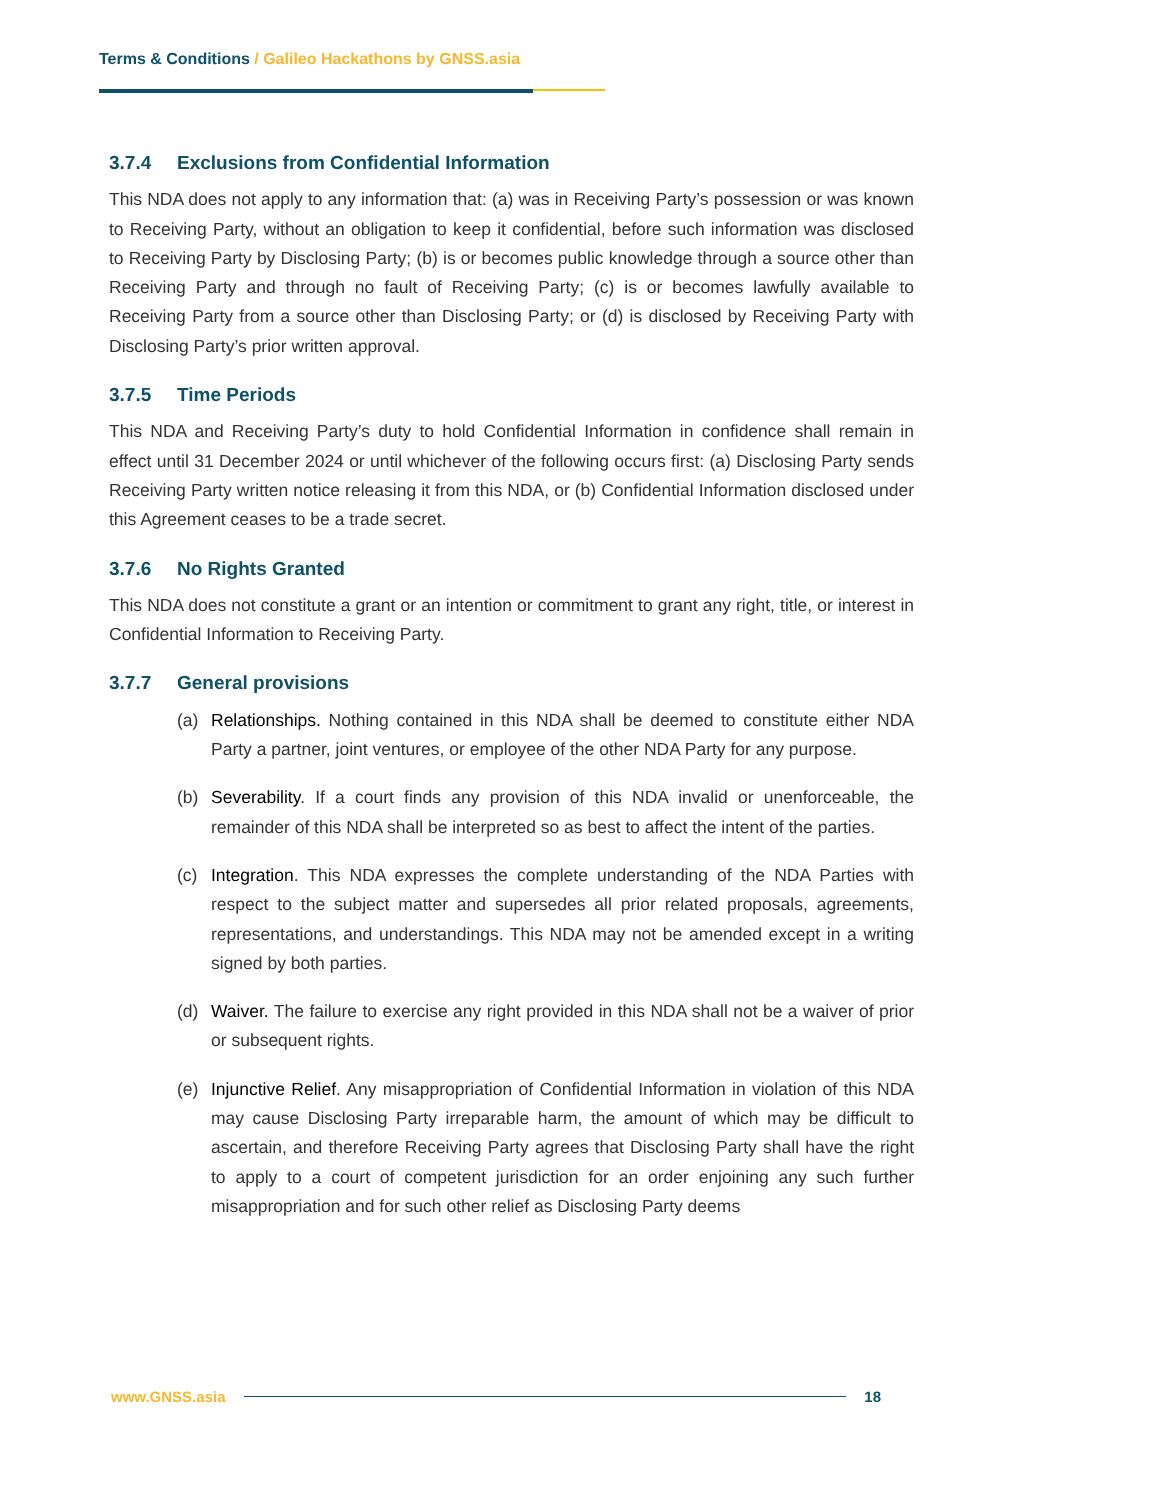Terms & Conditions / Galileo Hackathons by GNSS.asia
3.7.4 Exclusions from Confidential Information
This NDA does not apply to any information that: (a) was in Receiving Party’s possession or was known to Receiving Party, without an obligation to keep it confidential, before such information was disclosed to Receiving Party by Disclosing Party; (b) is or becomes public knowledge through a source other than Receiving Party and through no fault of Receiving Party; (c) is or becomes lawfully available to Receiving Party from a source other than Disclosing Party; or (d) is disclosed by Receiving Party with Disclosing Party’s prior written approval.
3.7.5 Time Periods
This NDA and Receiving Party’s duty to hold Confidential Information in confidence shall remain in effect until 31 December 2024 or until whichever of the following occurs first: (a) Disclosing Party sends Receiving Party written notice releasing it from this NDA, or (b) Confidential Information disclosed under this Agreement ceases to be a trade secret.
3.7.6 No Rights Granted
This NDA does not constitute a grant or an intention or commitment to grant any right, title, or interest in Confidential Information to Receiving Party.
3.7.7 General provisions
(a) Relationships. Nothing contained in this NDA shall be deemed to constitute either NDA Party a partner, joint ventures, or employee of the other NDA Party for any purpose.
(b) Severability. If a court finds any provision of this NDA invalid or unenforceable, the remainder of this NDA shall be interpreted so as best to affect the intent of the parties.
(c) Integration. This NDA expresses the complete understanding of the NDA Parties with respect to the subject matter and supersedes all prior related proposals, agreements, representations, and understandings. This NDA may not be amended except in a writing signed by both parties.
(d) Waiver. The failure to exercise any right provided in this NDA shall not be a waiver of prior or subsequent rights.
(e) Injunctive Relief. Any misappropriation of Confidential Information in violation of this NDA may cause Disclosing Party irreparable harm, the amount of which may be difficult to ascertain, and therefore Receiving Party agrees that Disclosing Party shall have the right to apply to a court of competent jurisdiction for an order enjoining any such further misappropriation and for such other relief as Disclosing Party deems
www.GNSS.asia 18